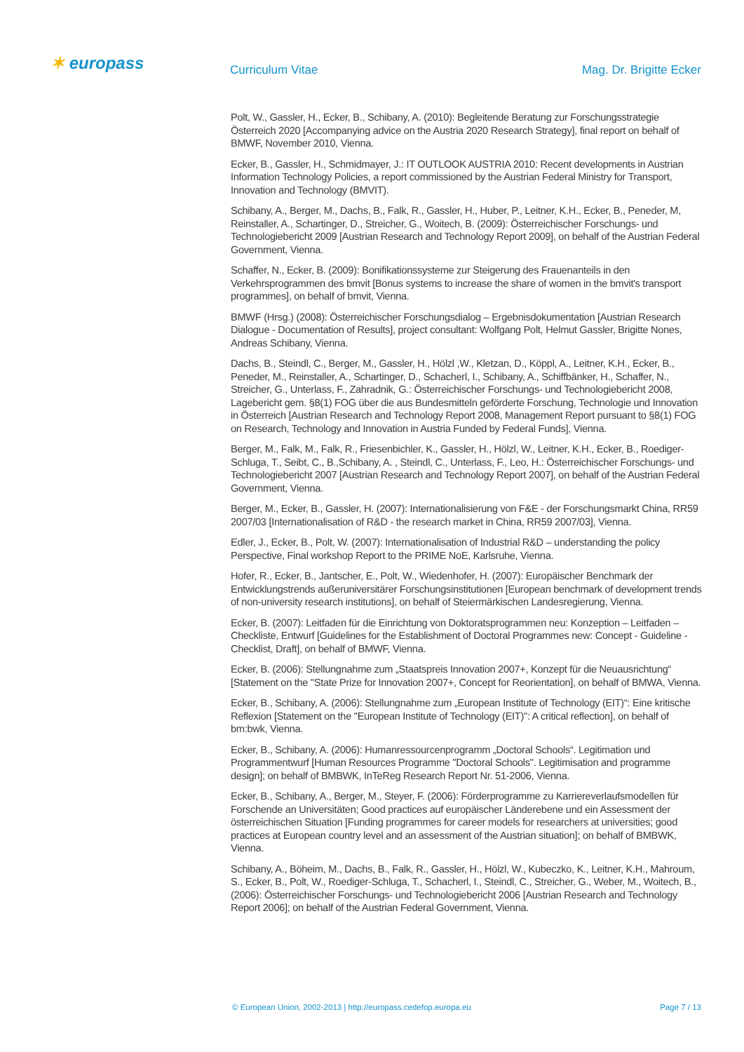✶ europass Curriculum Vitae Mag. Dr. Brigitte Ecker
Polt, W., Gassler, H., Ecker, B., Schibany, A. (2010): Begleitende Beratung zur Forschungsstrategie Österreich 2020 [Accompanying advice on the Austria 2020 Research Strategy], final report on behalf of BMWF, November 2010, Vienna.
Ecker, B., Gassler, H., Schmidmayer, J.: IT OUTLOOK AUSTRIA 2010: Recent developments in Austrian Information Technology Policies, a report commissioned by the Austrian Federal Ministry for Transport, Innovation and Technology (BMVIT).
Schibany, A., Berger, M., Dachs, B., Falk, R., Gassler, H., Huber, P., Leitner, K.H., Ecker, B., Peneder, M, Reinstaller, A., Schartinger, D., Streicher, G., Woitech, B. (2009): Österreichischer Forschungs- und Technologiebericht 2009 [Austrian Research and Technology Report 2009], on behalf of the Austrian Federal Government, Vienna.
Schaffer, N., Ecker, B. (2009): Bonifikationssysteme zur Steigerung des Frauenanteils in den Verkehrsprogrammen des bmvit [Bonus systems to increase the share of women in the bmvit's transport programmes], on behalf of bmvit, Vienna.
BMWF (Hrsg.) (2008): Österreichischer Forschungsdialog – Ergebnisdokumentation [Austrian Research Dialogue - Documentation of Results], project consultant: Wolfgang Polt, Helmut Gassler, Brigitte Nones, Andreas Schibany, Vienna.
Dachs, B., Steindl, C., Berger, M., Gassler, H., Hölzl ,W., Kletzan, D., Köppl, A., Leitner, K.H., Ecker, B., Peneder, M., Reinstaller, A., Schartinger, D., Schacherl, I., Schibany, A., Schiffbänker, H., Schaffer, N., Streicher, G., Unterlass, F., Zahradnik, G.: Österreichischer Forschungs- und Technologiebericht 2008, Lagebericht gem. §8(1) FOG über die aus Bundesmitteln geförderte Forschung, Technologie und Innovation in Österreich [Austrian Research and Technology Report 2008, Management Report pursuant to §8(1) FOG on Research, Technology and Innovation in Austria Funded by Federal Funds], Vienna.
Berger, M., Falk, M., Falk, R., Friesenbichler, K., Gassler, H., Hölzl, W., Leitner, K.H., Ecker, B., Roediger-Schluga, T., Seibt, C., B.,Schibany, A. , Steindl, C., Unterlass, F., Leo, H.: Österreichischer Forschungs- und Technologiebericht 2007 [Austrian Research and Technology Report 2007], on behalf of the Austrian Federal Government, Vienna.
Berger, M., Ecker, B., Gassler, H. (2007): Internationalisierung von F&E - der Forschungsmarkt China, RR59 2007/03 [Internationalisation of R&D - the research market in China, RR59 2007/03], Vienna.
Edler, J., Ecker, B., Polt, W. (2007): Internationalisation of Industrial R&D – understanding the policy Perspective, Final workshop Report to the PRIME NoE, Karlsruhe, Vienna.
Hofer, R., Ecker, B., Jantscher, E., Polt, W., Wiedenhofer, H. (2007): Europäischer Benchmark der Entwicklungstrends außeruniversitärer Forschungsinstitutionen [European benchmark of development trends of non-university research institutions], on behalf of Steiermärkischen Landesregierung, Vienna.
Ecker, B. (2007): Leitfaden für die Einrichtung von Doktoratsprogrammen neu: Konzeption – Leitfaden – Checkliste, Entwurf [Guidelines for the Establishment of Doctoral Programmes new: Concept - Guideline - Checklist, Draft], on behalf of BMWF, Vienna.
Ecker, B. (2006): Stellungnahme zum „Staatspreis Innovation 2007+, Konzept für die Neuausrichtung“ [Statement on the "State Prize for Innovation 2007+, Concept for Reorientation], on behalf of BMWA, Vienna.
Ecker, B., Schibany, A. (2006): Stellungnahme zum „European Institute of Technology (EIT)“: Eine kritische Reflexion [Statement on the "European Institute of Technology (EIT)": A critical reflection], on behalf of bm:bwk, Vienna.
Ecker, B., Schibany, A. (2006): Humanressourcenprogramm „Doctoral Schools“. Legitimation und Programmentwurf [Human Resources Programme "Doctoral Schools". Legitimisation and programme design]; on behalf of BMBWK, InTeReg Research Report Nr. 51-2006, Vienna.
Ecker, B., Schibany, A., Berger, M., Steyer, F. (2006): Förderprogramme zu Karriereverlaufsmodellen für Forschende an Universitäten; Good practices auf europäischer Länderebene und ein Assessment der österreichischen Situation [Funding programmes for career models for researchers at universities; good practices at European country level and an assessment of the Austrian situation]; on behalf of BMBWK, Vienna.
Schibany, A., Böheim, M., Dachs, B., Falk, R., Gassler, H., Hölzl, W., Kubeczko, K., Leitner, K.H., Mahroum, S., Ecker, B., Polt, W., Roediger-Schluga, T., Schacherl, I., Steindl, C., Streicher, G., Weber, M., Woitech, B., (2006): Österreichischer Forschungs- und Technologiebericht 2006 [Austrian Research and Technology Report 2006]; on behalf of the Austrian Federal Government, Vienna.
© European Union, 2002-2013 | http://europass.cedefop.europa.eu Page 7 / 13